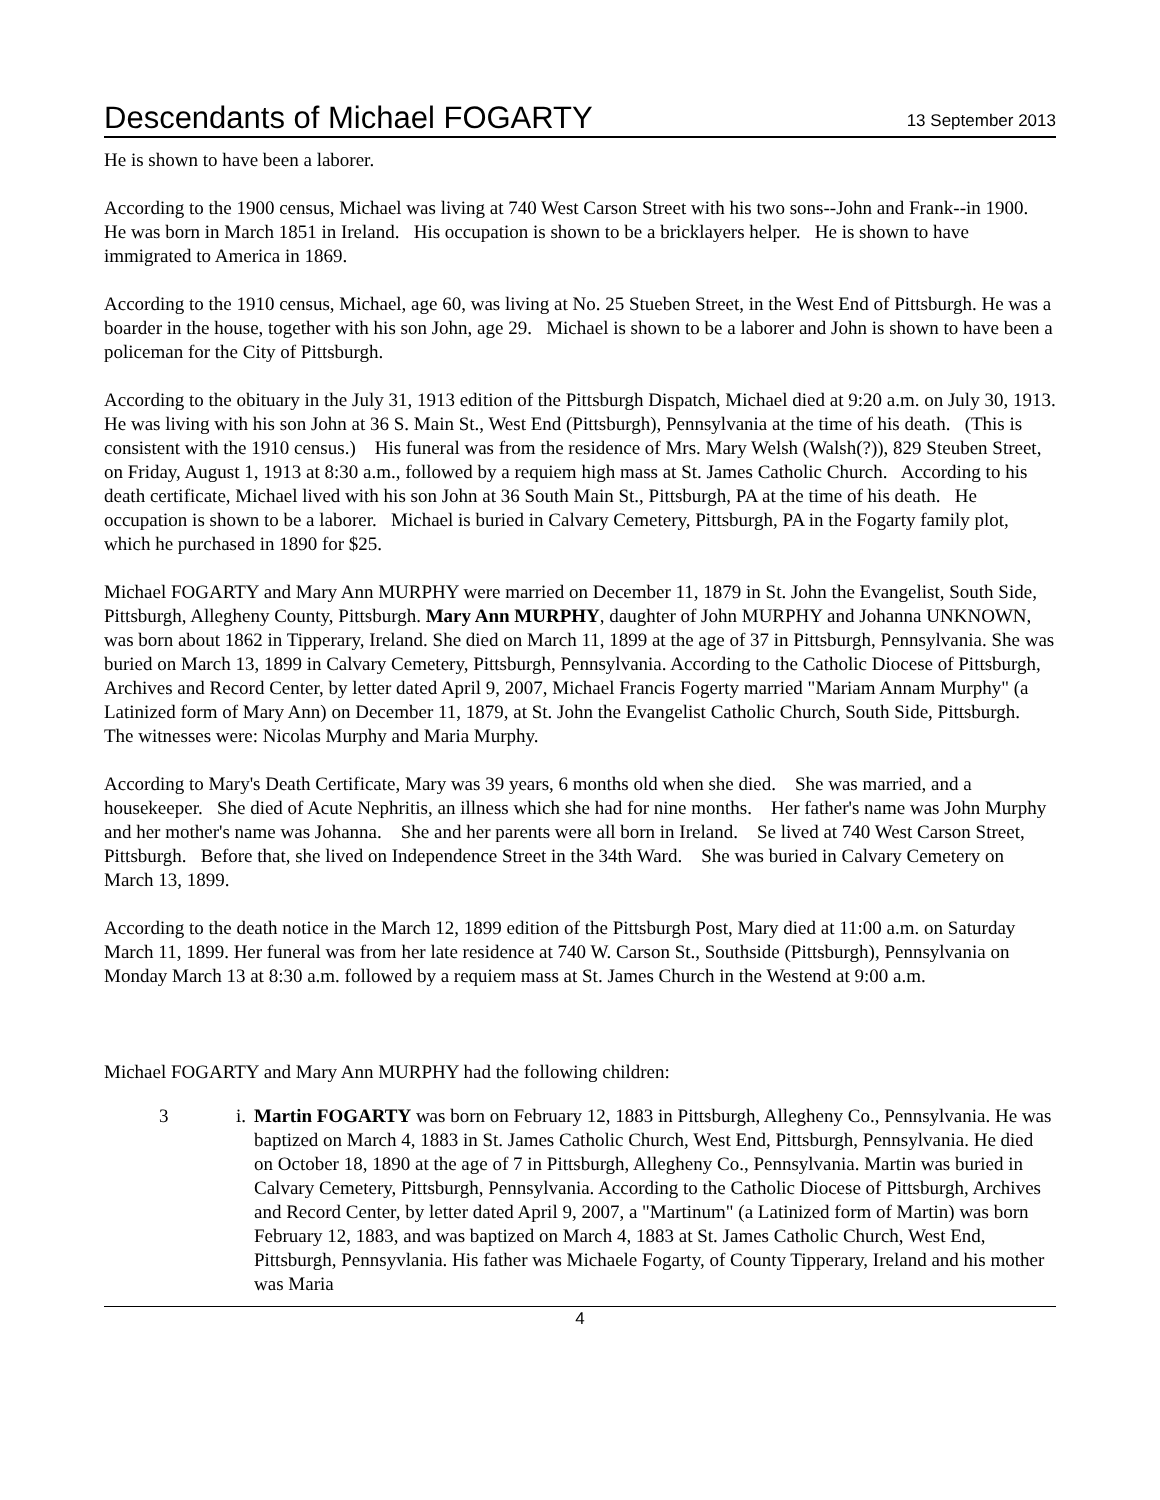Descendants of Michael FOGARTY
13 September 2013
He is shown to have been a laborer.
According to the 1900 census, Michael was living at 740 West Carson Street with his two sons--John and Frank--in 1900. He was born in March 1851 in Ireland. His occupation is shown to be a bricklayers helper. He is shown to have immigrated to America in 1869.
According to the 1910 census, Michael, age 60, was living at No. 25 Stueben Street, in the West End of Pittsburgh. He was a boarder in the house, together with his son John, age 29. Michael is shown to be a laborer and John is shown to have been a policeman for the City of Pittsburgh.
According to the obituary in the July 31, 1913 edition of the Pittsburgh Dispatch, Michael died at 9:20 a.m. on July 30, 1913. He was living with his son John at 36 S. Main St., West End (Pittsburgh), Pennsylvania at the time of his death. (This is consistent with the 1910 census.) His funeral was from the residence of Mrs. Mary Welsh (Walsh(?)), 829 Steuben Street, on Friday, August 1, 1913 at 8:30 a.m., followed by a requiem high mass at St. James Catholic Church. According to his death certificate, Michael lived with his son John at 36 South Main St., Pittsburgh, PA at the time of his death. He occupation is shown to be a laborer. Michael is buried in Calvary Cemetery, Pittsburgh, PA in the Fogarty family plot, which he purchased in 1890 for $25.
Michael FOGARTY and Mary Ann MURPHY were married on December 11, 1879 in St. John the Evangelist, South Side, Pittsburgh, Allegheny County, Pittsburgh. Mary Ann MURPHY, daughter of John MURPHY and Johanna UNKNOWN, was born about 1862 in Tipperary, Ireland. She died on March 11, 1899 at the age of 37 in Pittsburgh, Pennsylvania. She was buried on March 13, 1899 in Calvary Cemetery, Pittsburgh, Pennsylvania. According to the Catholic Diocese of Pittsburgh, Archives and Record Center, by letter dated April 9, 2007, Michael Francis Fogerty married "Mariam Annam Murphy" (a Latinized form of Mary Ann) on December 11, 1879, at St. John the Evangelist Catholic Church, South Side, Pittsburgh. The witnesses were: Nicolas Murphy and Maria Murphy.
According to Mary's Death Certificate, Mary was 39 years, 6 months old when she died. She was married, and a housekeeper. She died of Acute Nephritis, an illness which she had for nine months. Her father's name was John Murphy and her mother's name was Johanna. She and her parents were all born in Ireland. Se lived at 740 West Carson Street, Pittsburgh. Before that, she lived on Independence Street in the 34th Ward. She was buried in Calvary Cemetery on March 13, 1899.
According to the death notice in the March 12, 1899 edition of the Pittsburgh Post, Mary died at 11:00 a.m. on Saturday March 11, 1899. Her funeral was from her late residence at 740 W. Carson St., Southside (Pittsburgh), Pennsylvania on Monday March 13 at 8:30 a.m. followed by a requiem mass at St. James Church in the Westend at 9:00 a.m.
Michael FOGARTY and Mary Ann MURPHY had the following children:
3 i. Martin FOGARTY was born on February 12, 1883 in Pittsburgh, Allegheny Co., Pennsylvania. He was baptized on March 4, 1883 in St. James Catholic Church, West End, Pittsburgh, Pennsylvania. He died on October 18, 1890 at the age of 7 in Pittsburgh, Allegheny Co., Pennsylvania. Martin was buried in Calvary Cemetery, Pittsburgh, Pennsylvania. According to the Catholic Diocese of Pittsburgh, Archives and Record Center, by letter dated April 9, 2007, a "Martinum" (a Latinized form of Martin) was born February 12, 1883, and was baptized on March 4, 1883 at St. James Catholic Church, West End, Pittsburgh, Pennsyvlania. His father was Michaele Fogarty, of County Tipperary, Ireland and his mother was Maria
4